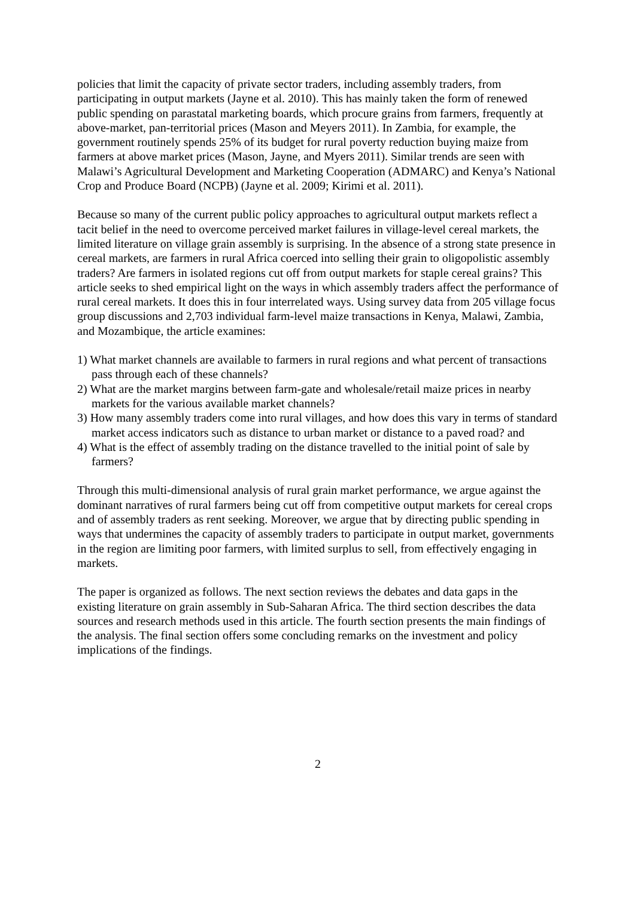policies that limit the capacity of private sector traders, including assembly traders, from participating in output markets (Jayne et al. 2010). This has mainly taken the form of renewed public spending on parastatal marketing boards, which procure grains from farmers, frequently at above-market, pan-territorial prices (Mason and Meyers 2011). In Zambia, for example, the government routinely spends 25% of its budget for rural poverty reduction buying maize from farmers at above market prices (Mason, Jayne, and Myers 2011). Similar trends are seen with Malawi’s Agricultural Development and Marketing Cooperation (ADMARC) and Kenya’s National Crop and Produce Board (NCPB) (Jayne et al. 2009; Kirimi et al. 2011).
Because so many of the current public policy approaches to agricultural output markets reflect a tacit belief in the need to overcome perceived market failures in village-level cereal markets, the limited literature on village grain assembly is surprising. In the absence of a strong state presence in cereal markets, are farmers in rural Africa coerced into selling their grain to oligopolistic assembly traders? Are farmers in isolated regions cut off from output markets for staple cereal grains? This article seeks to shed empirical light on the ways in which assembly traders affect the performance of rural cereal markets. It does this in four interrelated ways. Using survey data from 205 village focus group discussions and 2,703 individual farm-level maize transactions in Kenya, Malawi, Zambia, and Mozambique, the article examines:
1) What market channels are available to farmers in rural regions and what percent of transactions pass through each of these channels?
2) What are the market margins between farm-gate and wholesale/retail maize prices in nearby markets for the various available market channels?
3) How many assembly traders come into rural villages, and how does this vary in terms of standard market access indicators such as distance to urban market or distance to a paved road? and
4) What is the effect of assembly trading on the distance travelled to the initial point of sale by farmers?
Through this multi-dimensional analysis of rural grain market performance, we argue against the dominant narratives of rural farmers being cut off from competitive output markets for cereal crops and of assembly traders as rent seeking. Moreover, we argue that by directing public spending in ways that undermines the capacity of assembly traders to participate in output market, governments in the region are limiting poor farmers, with limited surplus to sell, from effectively engaging in markets.
The paper is organized as follows. The next section reviews the debates and data gaps in the existing literature on grain assembly in Sub-Saharan Africa. The third section describes the data sources and research methods used in this article. The fourth section presents the main findings of the analysis. The final section offers some concluding remarks on the investment and policy implications of the findings.
2